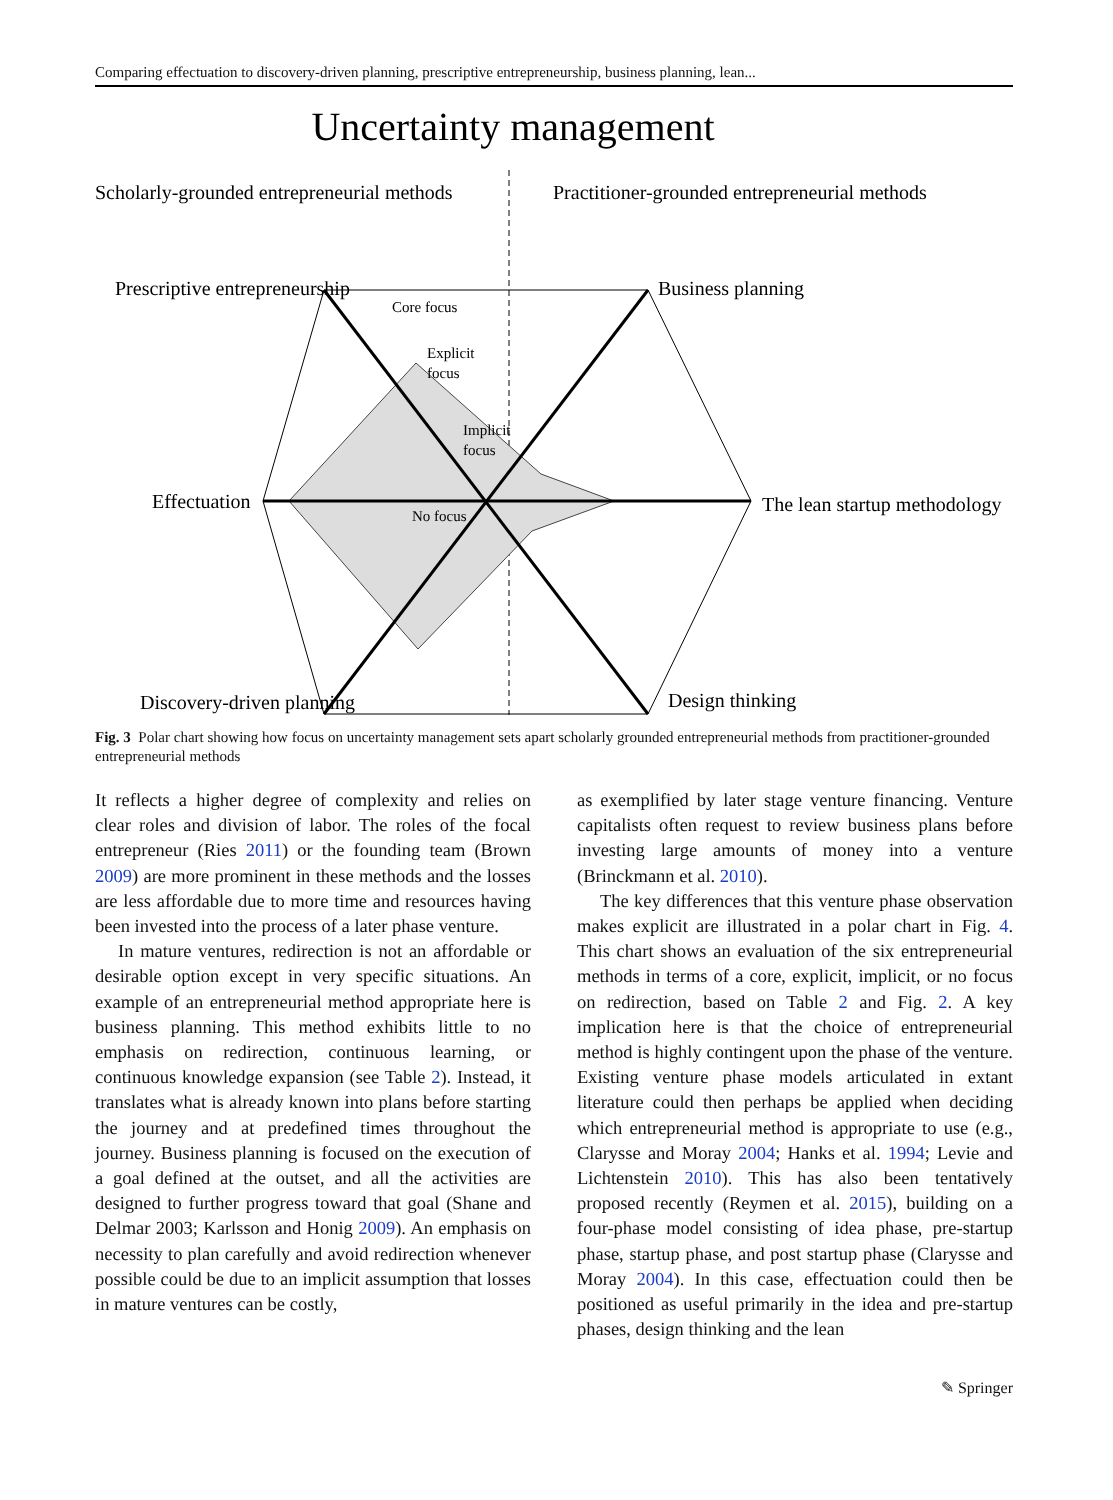Comparing effectuation to discovery-driven planning, prescriptive entrepreneurship, business planning, lean...
Uncertainty management
Scholarly-grounded entrepreneurial methods
Practitioner-grounded entrepreneurial methods
Prescriptive entrepreneurship
Business planning
Effectuation
The lean startup methodology
Discovery-driven planning
Design thinking
Core focus
Explicit
focus
Implicit
focus
No focus
Fig. 3 Polar chart showing how focus on uncertainty management sets apart scholarly grounded entrepreneurial methods from practitioner-grounded entrepreneurial methods
It reflects a higher degree of complexity and relies on clear roles and division of labor. The roles of the focal entrepreneur (Ries 2011) or the founding team (Brown 2009) are more prominent in these methods and the losses are less affordable due to more time and resources having been invested into the process of a later phase venture.
In mature ventures, redirection is not an affordable or desirable option except in very specific situations. An example of an entrepreneurial method appropriate here is business planning. This method exhibits little to no emphasis on redirection, continuous learning, or continuous knowledge expansion (see Table 2). Instead, it translates what is already known into plans before starting the journey and at predefined times throughout the journey. Business planning is focused on the execution of a goal defined at the outset, and all the activities are designed to further progress toward that goal (Shane and Delmar 2003; Karlsson and Honig 2009). An emphasis on necessity to plan carefully and avoid redirection whenever possible could be due to an implicit assumption that losses in mature ventures can be costly,
as exemplified by later stage venture financing. Venture capitalists often request to review business plans before investing large amounts of money into a venture (Brinckmann et al. 2010).
The key differences that this venture phase observation makes explicit are illustrated in a polar chart in Fig. 4. This chart shows an evaluation of the six entrepreneurial methods in terms of a core, explicit, implicit, or no focus on redirection, based on Table 2 and Fig. 2. A key implication here is that the choice of entrepreneurial method is highly contingent upon the phase of the venture. Existing venture phase models articulated in extant literature could then perhaps be applied when deciding which entrepreneurial method is appropriate to use (e.g., Clarysse and Moray 2004; Hanks et al. 1994; Levie and Lichtenstein 2010). This has also been tentatively proposed recently (Reymen et al. 2015), building on a four-phase model consisting of idea phase, pre-startup phase, startup phase, and post startup phase (Clarysse and Moray 2004). In this case, effectuation could then be positioned as useful primarily in the idea and pre-startup phases, design thinking and the lean
✎ Springer